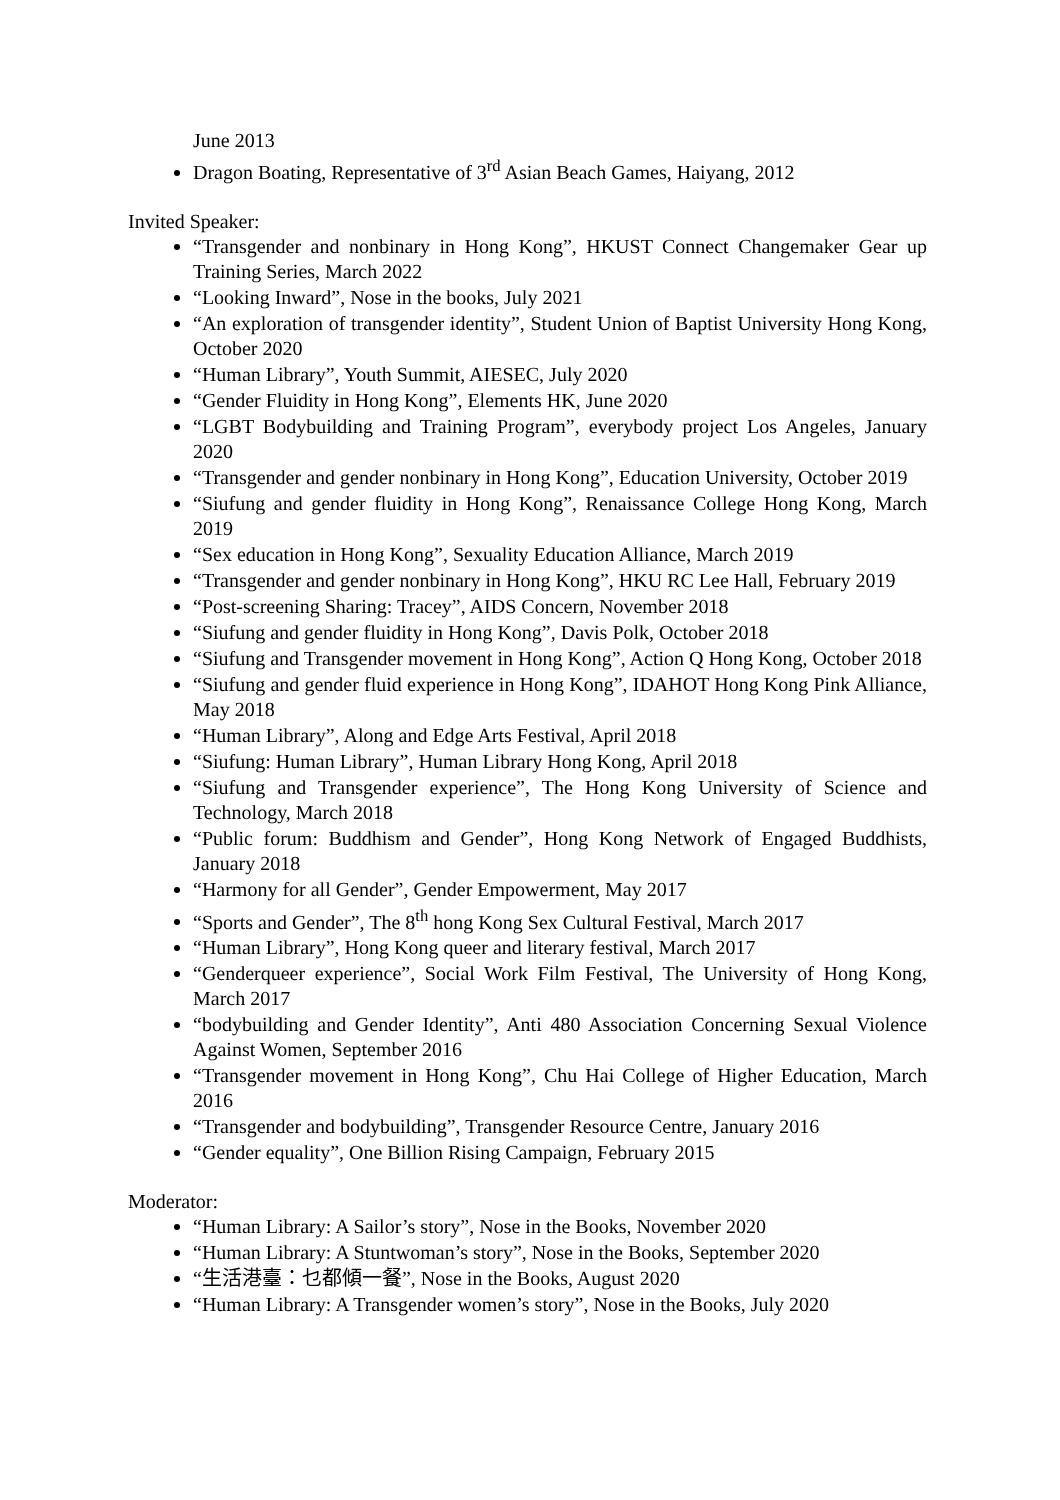June 2013
Dragon Boating, Representative of 3<sup>rd</sup> Asian Beach Games, Haiyang, 2012
Invited Speaker:
“Transgender and nonbinary in Hong Kong”, HKUST Connect Changemaker Gear up Training Series, March 2022
“Looking Inward”, Nose in the books, July 2021
“An exploration of transgender identity”, Student Union of Baptist University Hong Kong, October 2020
“Human Library”, Youth Summit, AIESEC, July 2020
“Gender Fluidity in Hong Kong”, Elements HK, June 2020
“LGBT Bodybuilding and Training Program”, everybody project Los Angeles, January 2020
“Transgender and gender nonbinary in Hong Kong”, Education University, October 2019
“Siufung and gender fluidity in Hong Kong”, Renaissance College Hong Kong, March 2019
“Sex education in Hong Kong”, Sexuality Education Alliance, March 2019
“Transgender and gender nonbinary in Hong Kong”, HKU RC Lee Hall, February 2019
“Post-screening Sharing: Tracey”, AIDS Concern, November 2018
“Siufung and gender fluidity in Hong Kong”, Davis Polk, October 2018
“Siufung and Transgender movement in Hong Kong”, Action Q Hong Kong, October 2018
“Siufung and gender fluid experience in Hong Kong”, IDAHOT Hong Kong Pink Alliance, May 2018
“Human Library”, Along and Edge Arts Festival, April 2018
“Siufung: Human Library”, Human Library Hong Kong, April 2018
“Siufung and Transgender experience”, The Hong Kong University of Science and Technology, March 2018
“Public forum: Buddhism and Gender”, Hong Kong Network of Engaged Buddhists, January 2018
“Harmony for all Gender”, Gender Empowerment, May 2017
“Sports and Gender”, The 8<sup>th</sup> hong Kong Sex Cultural Festival, March 2017
“Human Library”, Hong Kong queer and literary festival, March 2017
“Genderqueer experience”, Social Work Film Festival, The University of Hong Kong, March 2017
“bodybuilding and Gender Identity”, Anti 480 Association Concerning Sexual Violence Against Women, September 2016
“Transgender movement in Hong Kong”, Chu Hai College of Higher Education, March 2016
“Transgender and bodybuilding”, Transgender Resource Centre, January 2016
“Gender equality”, One Billion Rising Campaign, February 2015
Moderator:
“Human Library: A Sailor’s story”, Nose in the Books, November 2020
“Human Library: A Stuntwoman’s story”, Nose in the Books, September 2020
“生活港臺：乜都傾一餐”, Nose in the Books, August 2020
“Human Library: A Transgender women’s story”, Nose in the Books, July 2020